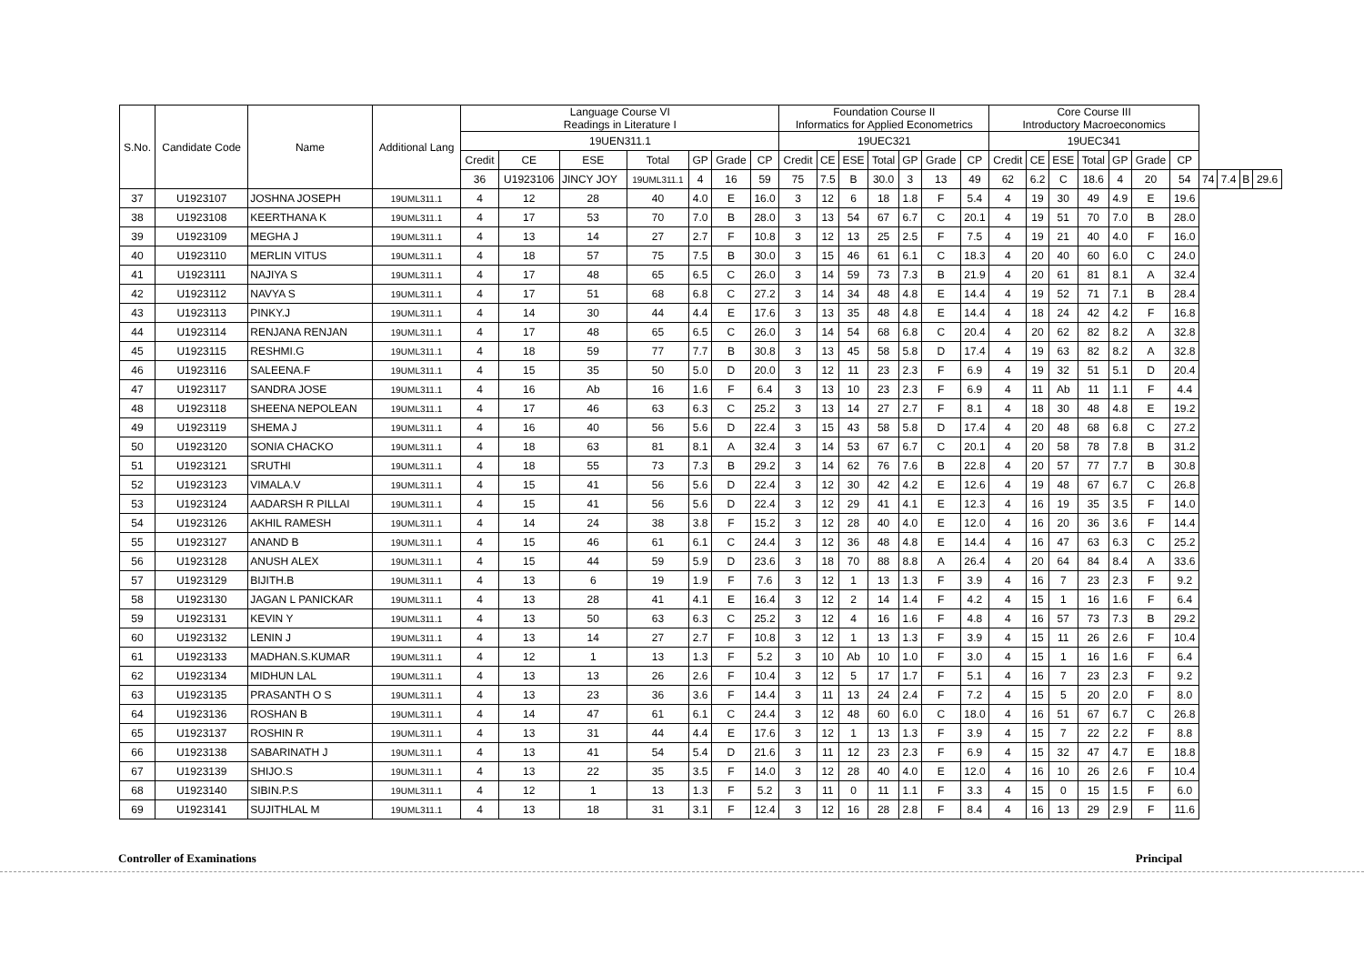| S.No. | Candidate Code | Name | Additional Lang | Language Course VI Readings in Literature I | | | | | | | Foundation Course II Informatics for Applied Econometrics | | | | | | | Core Course III Introductory Macroeconomics | | | | | | | | | | |
| --- | --- | --- | --- | --- | --- | --- | --- | --- | --- | --- | --- | --- | --- | --- | --- | --- | --- | --- | --- | --- | --- | --- | --- | --- | --- | --- | --- | --- |
| | | | | 19UEN311.1 | | | | | | | 19UEC321 | | | | | | | 19UEC341 | | | | | | | | | | |
| | | | | Credit | CE | ESE | Total | GP | Grade | CP | Credit | CE | ESE | Total | GP | Grade | CP | Credit | CE | ESE | Total | GP | Grade | CP | | | | |
| | | | | 36 | U1923106 | JINCY JOY | 19UML311.1 | 4 | 16 | 59 | 75 | 7.5 | B | 30.0 | 3 | 13 | 49 | 62 | 6.2 | C | 18.6 | 4 | 20 | 54 | 74 | 7.4 | B | 29.6 |
| 37 | U1923107 | JOSHNA JOSEPH | 19UML311.1 | 4 | 12 | 28 | 40 | 4.0 | E | 16.0 | 3 | 12 | 6 | 18 | 1.8 | F | 5.4 | 4 | 19 | 30 | 49 | 4.9 | E | 19.6 | | | | |
| 38 | U1923108 | KEERTHANA K | 19UML311.1 | 4 | 17 | 53 | 70 | 7.0 | B | 28.0 | 3 | 13 | 54 | 67 | 6.7 | C | 20.1 | 4 | 19 | 51 | 70 | 7.0 | B | 28.0 | | | | |
| 39 | U1923109 | MEGHA J | 19UML311.1 | 4 | 13 | 14 | 27 | 2.7 | F | 10.8 | 3 | 12 | 13 | 25 | 2.5 | F | 7.5 | 4 | 19 | 21 | 40 | 4.0 | F | 16.0 | | | | |
| 40 | U1923110 | MERLIN VITUS | 19UML311.1 | 4 | 18 | 57 | 75 | 7.5 | B | 30.0 | 3 | 15 | 46 | 61 | 6.1 | C | 18.3 | 4 | 20 | 40 | 60 | 6.0 | C | 24.0 | | | | |
| 41 | U1923111 | NAJIYA S | 19UML311.1 | 4 | 17 | 48 | 65 | 6.5 | C | 26.0 | 3 | 14 | 59 | 73 | 7.3 | B | 21.9 | 4 | 20 | 61 | 81 | 8.1 | A | 32.4 | | | | |
| 42 | U1923112 | NAVYA S | 19UML311.1 | 4 | 17 | 51 | 68 | 6.8 | C | 27.2 | 3 | 14 | 34 | 48 | 4.8 | E | 14.4 | 4 | 19 | 52 | 71 | 7.1 | B | 28.4 | | | | |
| 43 | U1923113 | PINKY.J | 19UML311.1 | 4 | 14 | 30 | 44 | 4.4 | E | 17.6 | 3 | 13 | 35 | 48 | 4.8 | E | 14.4 | 4 | 18 | 24 | 42 | 4.2 | F | 16.8 | | | | |
| 44 | U1923114 | RENJANA RENJAN | 19UML311.1 | 4 | 17 | 48 | 65 | 6.5 | C | 26.0 | 3 | 14 | 54 | 68 | 6.8 | C | 20.4 | 4 | 20 | 62 | 82 | 8.2 | A | 32.8 | | | | |
| 45 | U1923115 | RESHMI.G | 19UML311.1 | 4 | 18 | 59 | 77 | 7.7 | B | 30.8 | 3 | 13 | 45 | 58 | 5.8 | D | 17.4 | 4 | 19 | 63 | 82 | 8.2 | A | 32.8 | | | | |
| 46 | U1923116 | SALEENA.F | 19UML311.1 | 4 | 15 | 35 | 50 | 5.0 | D | 20.0 | 3 | 12 | 11 | 23 | 2.3 | F | 6.9 | 4 | 19 | 32 | 51 | 5.1 | D | 20.4 | | | | |
| 47 | U1923117 | SANDRA JOSE | 19UML311.1 | 4 | 16 | Ab | 16 | 1.6 | F | 6.4 | 3 | 13 | 10 | 23 | 2.3 | F | 6.9 | 4 | 11 | Ab | 11 | 1.1 | F | 4.4 | | | | |
| 48 | U1923118 | SHEENA NEPOLEAN | 19UML311.1 | 4 | 17 | 46 | 63 | 6.3 | C | 25.2 | 3 | 13 | 14 | 27 | 2.7 | F | 8.1 | 4 | 18 | 30 | 48 | 4.8 | E | 19.2 | | | | |
| 49 | U1923119 | SHEMA J | 19UML311.1 | 4 | 16 | 40 | 56 | 5.6 | D | 22.4 | 3 | 15 | 43 | 58 | 5.8 | D | 17.4 | 4 | 20 | 48 | 68 | 6.8 | C | 27.2 | | | | |
| 50 | U1923120 | SONIA CHACKO | 19UML311.1 | 4 | 18 | 63 | 81 | 8.1 | A | 32.4 | 3 | 14 | 53 | 67 | 6.7 | C | 20.1 | 4 | 20 | 58 | 78 | 7.8 | B | 31.2 | | | | |
| 51 | U1923121 | SRUTHI | 19UML311.1 | 4 | 18 | 55 | 73 | 7.3 | B | 29.2 | 3 | 14 | 62 | 76 | 7.6 | B | 22.8 | 4 | 20 | 57 | 77 | 7.7 | B | 30.8 | | | | |
| 52 | U1923123 | VIMALA.V | 19UML311.1 | 4 | 15 | 41 | 56 | 5.6 | D | 22.4 | 3 | 12 | 30 | 42 | 4.2 | E | 12.6 | 4 | 19 | 48 | 67 | 6.7 | C | 26.8 | | | | |
| 53 | U1923124 | AADARSH R PILLAI | 19UML311.1 | 4 | 15 | 41 | 56 | 5.6 | D | 22.4 | 3 | 12 | 29 | 41 | 4.1 | E | 12.3 | 4 | 16 | 19 | 35 | 3.5 | F | 14.0 | | | | |
| 54 | U1923126 | AKHIL RAMESH | 19UML311.1 | 4 | 14 | 24 | 38 | 3.8 | F | 15.2 | 3 | 12 | 28 | 40 | 4.0 | E | 12.0 | 4 | 16 | 20 | 36 | 3.6 | F | 14.4 | | | | |
| 55 | U1923127 | ANAND B | 19UML311.1 | 4 | 15 | 46 | 61 | 6.1 | C | 24.4 | 3 | 12 | 36 | 48 | 4.8 | E | 14.4 | 4 | 16 | 47 | 63 | 6.3 | C | 25.2 | | | | |
| 56 | U1923128 | ANUSH ALEX | 19UML311.1 | 4 | 15 | 44 | 59 | 5.9 | D | 23.6 | 3 | 18 | 70 | 88 | 8.8 | A | 26.4 | 4 | 20 | 64 | 84 | 8.4 | A | 33.6 | | | | |
| 57 | U1923129 | BIJITH.B | 19UML311.1 | 4 | 13 | 6 | 19 | 1.9 | F | 7.6 | 3 | 12 | 1 | 13 | 1.3 | F | 3.9 | 4 | 16 | 7 | 23 | 2.3 | F | 9.2 | | | | |
| 58 | U1923130 | JAGAN L PANICKAR | 19UML311.1 | 4 | 13 | 28 | 41 | 4.1 | E | 16.4 | 3 | 12 | 2 | 14 | 1.4 | F | 4.2 | 4 | 15 | 1 | 16 | 1.6 | F | 6.4 | | | | |
| 59 | U1923131 | KEVIN Y | 19UML311.1 | 4 | 13 | 50 | 63 | 6.3 | C | 25.2 | 3 | 12 | 4 | 16 | 1.6 | F | 4.8 | 4 | 16 | 57 | 73 | 7.3 | B | 29.2 | | | | |
| 60 | U1923132 | LENIN J | 19UML311.1 | 4 | 13 | 14 | 27 | 2.7 | F | 10.8 | 3 | 12 | 1 | 13 | 1.3 | F | 3.9 | 4 | 15 | 11 | 26 | 2.6 | F | 10.4 | | | | |
| 61 | U1923133 | MADHAN.S.KUMAR | 19UML311.1 | 4 | 12 | 1 | 13 | 1.3 | F | 5.2 | 3 | 10 | Ab | 10 | 1.0 | F | 3.0 | 4 | 15 | 1 | 16 | 1.6 | F | 6.4 | | | | |
| 62 | U1923134 | MIDHUN LAL | 19UML311.1 | 4 | 13 | 13 | 26 | 2.6 | F | 10.4 | 3 | 12 | 5 | 17 | 1.7 | F | 5.1 | 4 | 16 | 7 | 23 | 2.3 | F | 9.2 | | | | |
| 63 | U1923135 | PRASANTH O S | 19UML311.1 | 4 | 13 | 23 | 36 | 3.6 | F | 14.4 | 3 | 11 | 13 | 24 | 2.4 | F | 7.2 | 4 | 15 | 5 | 20 | 2.0 | F | 8.0 | | | | |
| 64 | U1923136 | ROSHAN B | 19UML311.1 | 4 | 14 | 47 | 61 | 6.1 | C | 24.4 | 3 | 12 | 48 | 60 | 6.0 | C | 18.0 | 4 | 16 | 51 | 67 | 6.7 | C | 26.8 | | | | |
| 65 | U1923137 | ROSHIN R | 19UML311.1 | 4 | 13 | 31 | 44 | 4.4 | E | 17.6 | 3 | 12 | 1 | 13 | 1.3 | F | 3.9 | 4 | 15 | 7 | 22 | 2.2 | F | 8.8 | | | | |
| 66 | U1923138 | SABARINATH J | 19UML311.1 | 4 | 13 | 41 | 54 | 5.4 | D | 21.6 | 3 | 11 | 12 | 23 | 2.3 | F | 6.9 | 4 | 15 | 32 | 47 | 4.7 | E | 18.8 | | | | |
| 67 | U1923139 | SHIJO.S | 19UML311.1 | 4 | 13 | 22 | 35 | 3.5 | F | 14.0 | 3 | 12 | 28 | 40 | 4.0 | E | 12.0 | 4 | 16 | 10 | 26 | 2.6 | F | 10.4 | | | | |
| 68 | U1923140 | SIBIN.P.S | 19UML311.1 | 4 | 12 | 1 | 13 | 1.3 | F | 5.2 | 3 | 11 | 0 | 11 | 1.1 | F | 3.3 | 4 | 15 | 0 | 15 | 1.5 | F | 6.0 | | | | |
| 69 | U1923141 | SUJITHLAL M | 19UML311.1 | 4 | 13 | 18 | 31 | 3.1 | F | 12.4 | 3 | 12 | 16 | 28 | 2.8 | F | 8.4 | 4 | 16 | 13 | 29 | 2.9 | F | 11.6 | | | | |
Controller of Examinations Principal